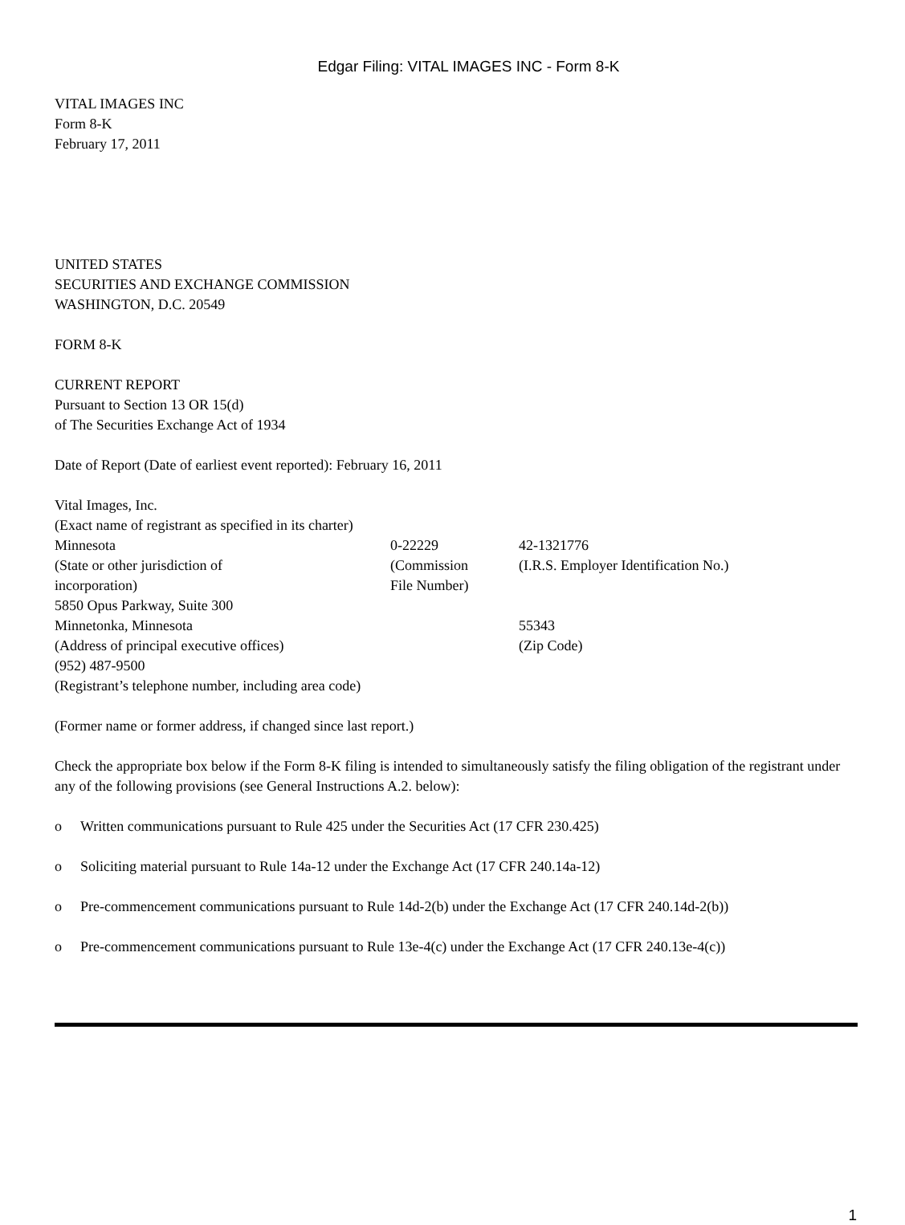Edgar Filing: VITAL IMAGES INC - Form 8-K
VITAL IMAGES INC
Form 8-K
February 17, 2011
UNITED STATES
SECURITIES AND EXCHANGE COMMISSION
WASHINGTON, D.C. 20549
FORM 8-K
CURRENT REPORT
Pursuant to Section 13 OR 15(d)
of The Securities Exchange Act of 1934
Date of Report (Date of earliest event reported): February 16, 2011
Vital Images, Inc.
(Exact name of registrant as specified in its charter)
| Minnesota | 0-22229 | 42-1321776 |
| (State or other jurisdiction of incorporation) | (Commission File Number) | (I.R.S. Employer Identification No.) |
| 5850 Opus Parkway, Suite 300 | | |
| Minnetonka, Minnesota | | 55343 |
| (Address of principal executive offices) | | (Zip Code) |
| (952) 487-9500 | | |
| (Registrant’s telephone number, including area code) | | |
(Former name or former address, if changed since last report.)
Check the appropriate box below if the Form 8-K filing is intended to simultaneously satisfy the filing obligation of the registrant under any of the following provisions (see General Instructions A.2. below):
o Written communications pursuant to Rule 425 under the Securities Act (17 CFR 230.425)
o Soliciting material pursuant to Rule 14a-12 under the Exchange Act (17 CFR 240.14a-12)
o Pre-commencement communications pursuant to Rule 14d-2(b) under the Exchange Act (17 CFR 240.14d-2(b))
o Pre-commencement communications pursuant to Rule 13e-4(c) under the Exchange Act (17 CFR 240.13e-4(c))
1